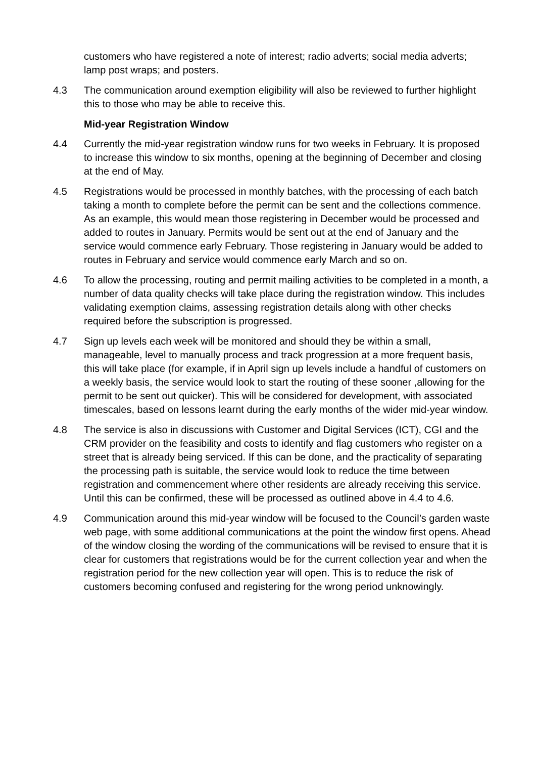customers who have registered a note of interest; radio adverts; social media adverts; lamp post wraps; and posters.
4.3 The communication around exemption eligibility will also be reviewed to further highlight this to those who may be able to receive this.
Mid-year Registration Window
4.4 Currently the mid-year registration window runs for two weeks in February. It is proposed to increase this window to six months, opening at the beginning of December and closing at the end of May.
4.5 Registrations would be processed in monthly batches, with the processing of each batch taking a month to complete before the permit can be sent and the collections commence. As an example, this would mean those registering in December would be processed and added to routes in January. Permits would be sent out at the end of January and the service would commence early February. Those registering in January would be added to routes in February and service would commence early March and so on.
4.6 To allow the processing, routing and permit mailing activities to be completed in a month, a number of data quality checks will take place during the registration window. This includes validating exemption claims, assessing registration details along with other checks required before the subscription is progressed.
4.7 Sign up levels each week will be monitored and should they be within a small, manageable, level to manually process and track progression at a more frequent basis, this will take place (for example, if in April sign up levels include a handful of customers on a weekly basis, the service would look to start the routing of these sooner ,allowing for the permit to be sent out quicker). This will be considered for development, with associated timescales, based on lessons learnt during the early months of the wider mid-year window.
4.8 The service is also in discussions with Customer and Digital Services (ICT), CGI and the CRM provider on the feasibility and costs to identify and flag customers who register on a street that is already being serviced. If this can be done, and the practicality of separating the processing path is suitable, the service would look to reduce the time between registration and commencement where other residents are already receiving this service. Until this can be confirmed, these will be processed as outlined above in 4.4 to 4.6.
4.9 Communication around this mid-year window will be focused to the Council’s garden waste web page, with some additional communications at the point the window first opens. Ahead of the window closing the wording of the communications will be revised to ensure that it is clear for customers that registrations would be for the current collection year and when the registration period for the new collection year will open. This is to reduce the risk of customers becoming confused and registering for the wrong period unknowingly.